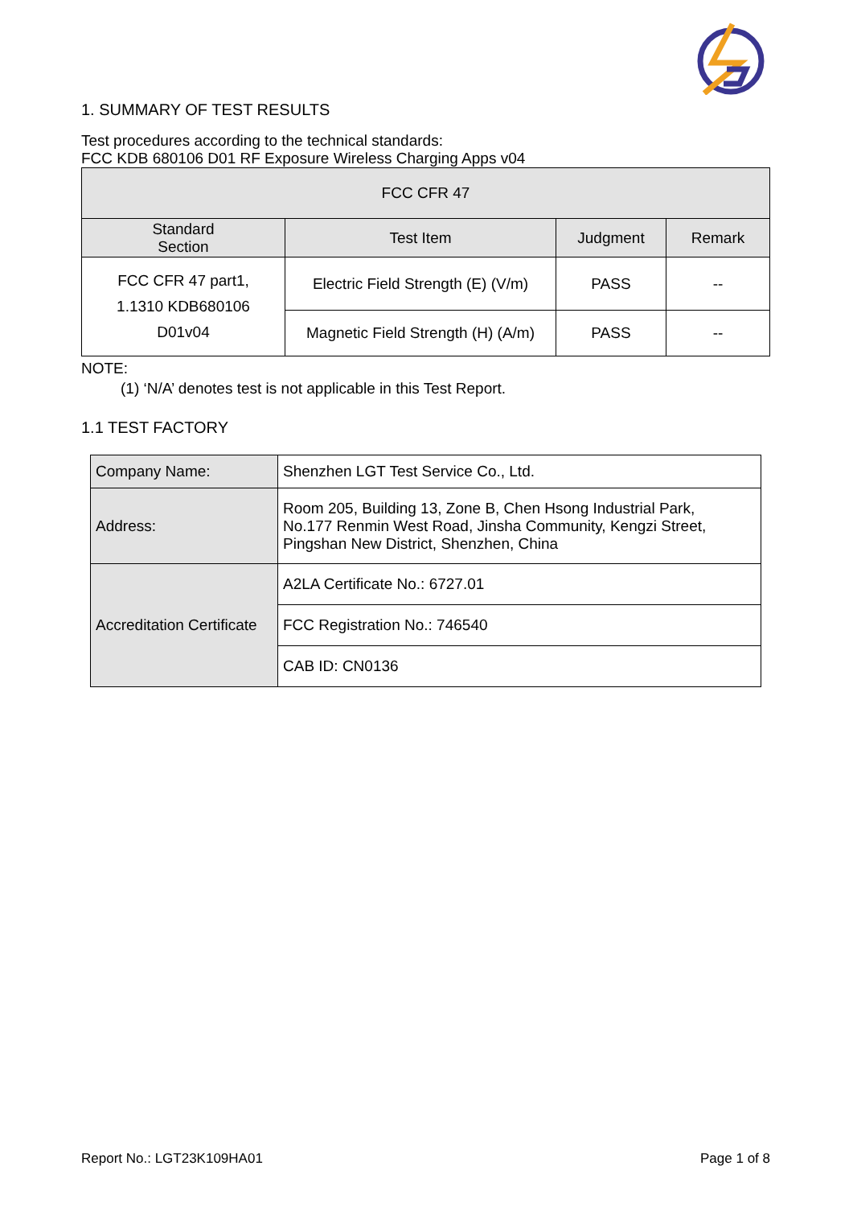1. SUMMARY OF TEST RESULTS
Test procedures according to the technical standards:
FCC KDB 680106 D01 RF Exposure Wireless Charging Apps v04
| FCC CFR 47 | | | |
| --- | --- | --- | --- |
| Standard Section | Test Item | Judgment | Remark |
| FCC CFR 47 part1, 1.1310 KDB680106 D01v04 | Electric Field Strength (E) (V/m) | PASS | -- |
| | Magnetic Field Strength (H) (A/m) | PASS | -- |
NOTE:
(1) ‘N/A’ denotes test is not applicable in this Test Report.
1.1 TEST FACTORY
| Company Name: | Shenzhen LGT Test Service Co., Ltd. |
| Address: | Room 205, Building 13, Zone B, Chen Hsong Industrial Park, No.177 Renmin West Road, Jinsha Community, Kengzi Street, Pingshan New District, Shenzhen, China |
| Accreditation Certificate | A2LA Certificate No.: 6727.01 |
| | FCC Registration No.: 746540 |
| | CAB ID: CN0136 |
Report No.: LGT23K109HA01 Page 1 of 8